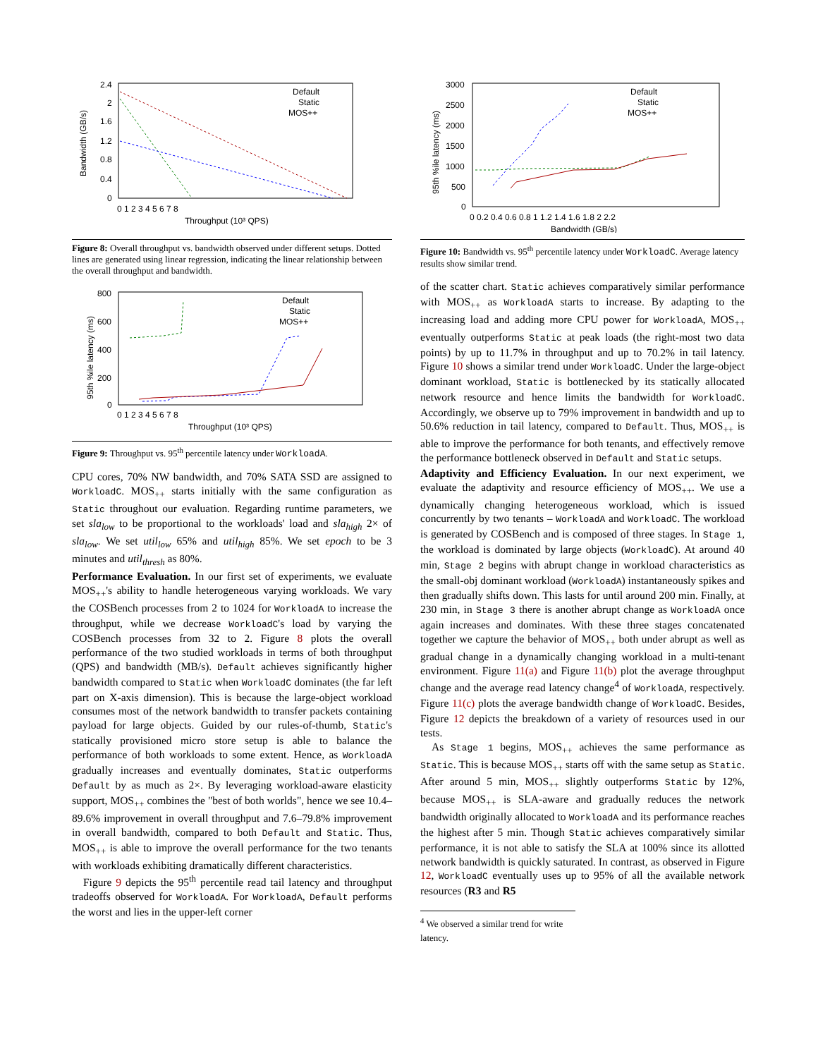Bandwidth (GB/s)
2.4
2
1.6
1.2
0.8
0.4
0
0 1 2 3 4 5 6 7 8
Throughput (10³ QPS)
Default
Static
MOS++
Figure 8: Overall throughput vs. bandwidth observed under different setups. Dotted lines are generated using linear regression, indicating the linear relationship between the overall throughput and bandwidth.
95th %ile latency (ms)
800
600
400
200
0
0 1 2 3 4 5 6 7 8
Throughput (10³ QPS)
Default
Static
MOS++
Figure 9: Throughput vs. 95<sup>th</sup> percentile latency under WorkloadA.
CPU cores, 70% NW bandwidth, and 70% SATA SSD are assigned to WorkloadC. MOS<sub>++</sub> starts initially with the same configuration as Static throughout our evaluation. Regarding runtime parameters, we set sla<sub>low</sub> to be proportional to the workloads' load and sla<sub>high</sub> 2× of sla<sub>low</sub>. We set util<sub>low</sub> 65% and util<sub>high</sub> 85%. We set epoch to be 3 minutes and util<sub>thresh</sub> as 80%.
Performance Evaluation. In our first set of experiments, we evaluate MOS<sub>++</sub>'s ability to handle heterogeneous varying workloads. We vary the COSBench processes from 2 to 1024 for WorkloadA to increase the throughput, while we decrease WorkloadC's load by varying the COSBench processes from 32 to 2. Figure 8 plots the overall performance of the two studied workloads in terms of both throughput (QPS) and bandwidth (MB/s). Default achieves significantly higher bandwidth compared to Static when WorkloadC dominates (the far left part on X-axis dimension). This is because the large-object workload consumes most of the network bandwidth to transfer packets containing payload for large objects. Guided by our rules-of-thumb, Static's statically provisioned micro store setup is able to balance the performance of both workloads to some extent. Hence, as WorkloadA gradually increases and eventually dominates, Static outperforms Default by as much as 2×. By leveraging workload-aware elasticity support, MOS<sub>++</sub> combines the "best of both worlds", hence we see 10.4–89.6% improvement in overall throughput and 7.6–79.8% improvement in overall bandwidth, compared to both Default and Static. Thus, MOS<sub>++</sub> is able to improve the overall performance for the two tenants with workloads exhibiting dramatically different characteristics.
Figure 9 depicts the 95<sup>th</sup> percentile read tail latency and throughput tradeoffs observed for WorkloadA. For WorkloadA, Default performs the worst and lies in the upper-left corner
95th %ile latency (ms)
3000
2500
2000
1500
1000
500
0
0 0.2 0.4 0.6 0.8 1 1.2 1.4 1.6 1.8 2 2.2
Bandwidth (GB/s)
Default
Static
MOS++
Figure 10: Bandwidth vs. 95<sup>th</sup> percentile latency under WorkloadC. Average latency results show similar trend.
of the scatter chart. Static achieves comparatively similar performance with MOS<sub>++</sub> as WorkloadA starts to increase. By adapting to the increasing load and adding more CPU power for WorkloadA, MOS<sub>++</sub> eventually outperforms Static at peak loads (the right-most two data points) by up to 11.7% in throughput and up to 70.2% in tail latency. Figure 10 shows a similar trend under WorkloadC. Under the large-object dominant workload, Static is bottlenecked by its statically allocated network resource and hence limits the bandwidth for WorkloadC. Accordingly, we observe up to 79% improvement in bandwidth and up to 50.6% reduction in tail latency, compared to Default. Thus, MOS<sub>++</sub> is able to improve the performance for both tenants, and effectively remove the performance bottleneck observed in Default and Static setups.
Adaptivity and Efficiency Evaluation. In our next experiment, we evaluate the adaptivity and resource efficiency of MOS<sub>++</sub>. We use a dynamically changing heterogeneous workload, which is issued concurrently by two tenants – WorkloadA and WorkloadC. The workload is generated by COSBench and is composed of three stages. In Stage 1, the workload is dominated by large objects (WorkloadC). At around 40 min, Stage 2 begins with abrupt change in workload characteristics as the small-obj dominant workload (WorkloadA) instantaneously spikes and then gradually shifts down. This lasts for until around 200 min. Finally, at 230 min, in Stage 3 there is another abrupt change as WorkloadA once again increases and dominates. With these three stages concatenated together we capture the behavior of MOS<sub>++</sub> both under abrupt as well as gradual change in a dynamically changing workload in a multi-tenant environment. Figure 11(a) and Figure 11(b) plot the average throughput change and the average read latency change<sup>4</sup> of WorkloadA, respectively. Figure 11(c) plots the average bandwidth change of WorkloadC. Besides, Figure 12 depicts the breakdown of a variety of resources used in our tests.
As Stage 1 begins, MOS<sub>++</sub> achieves the same performance as Static. This is because MOS<sub>++</sub> starts off with the same setup as Static. After around 5 min, MOS<sub>++</sub> slightly outperforms Static by 12%, because MOS<sub>++</sub> is SLA-aware and gradually reduces the network bandwidth originally allocated to WorkloadA and its performance reaches the highest after 5 min. Though Static achieves comparatively similar performance, it is not able to satisfy the SLA at 100% since its allotted network bandwidth is quickly saturated. In contrast, as observed in Figure 12, WorkloadC eventually uses up to 95% of all the available network resources (R3 and R5
<sup>4</sup> We observed a similar trend for write latency.